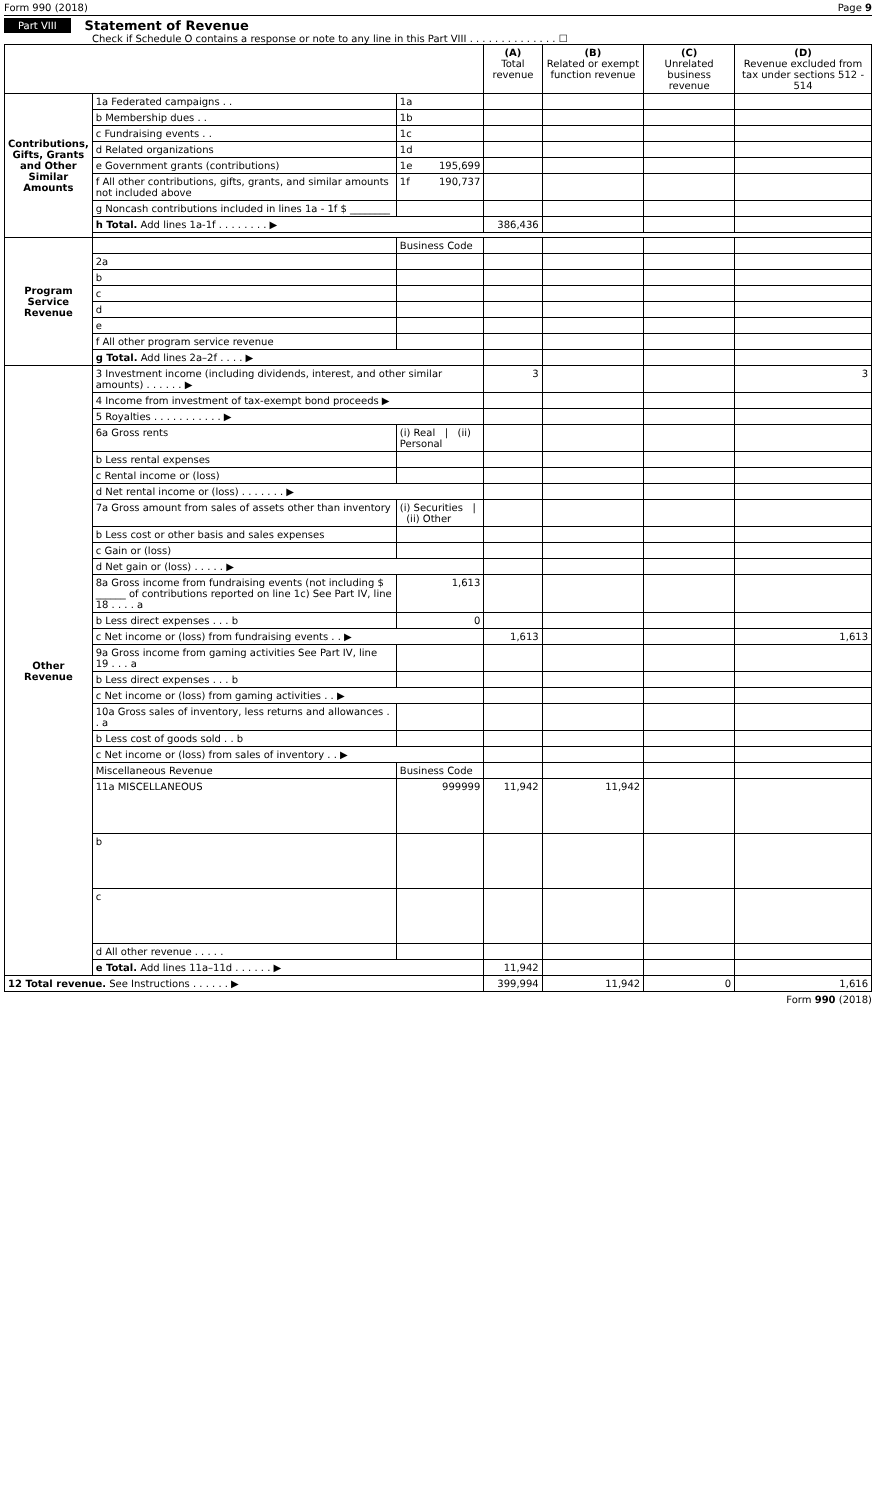Form 990 (2018) Page 9
Part VIII Statement of Revenue
Check if Schedule O contains a response or note to any line in this Part VIII . . . . . . . . . . . . . . ☐
| | | | (A) Total revenue | (B) Related or exempt function revenue | (C) Unrelated business revenue | (D) Revenue excluded from tax under sections 512 - 514 |
| --- | --- | --- | --- | --- | --- | --- |
| Contributions, Gifts, Grants and Other Similar Amounts | 1a Federated campaigns . . | 1a | | | | |
| | b Membership dues . . | 1b | | | | |
| | c Fundraising events . . | 1c | | | | |
| | d Related organizations | 1d | | | | |
| | e Government grants (contributions) | 1e 195,699 | | | | |
| | f All other contributions, gifts, grants, and similar amounts not included above | 1f 190,737 | | | | |
| | g Noncash contributions included in lines 1a - 1f $ ________ | | | | | |
| | h Total. Add lines 1a-1f . . . . . . . . ▶ | | 386,436 | | | |
| Program Service Revenue | | Business Code | | | | |
| | 2a | | | | | |
| | b | | | | | |
| | c | | | | | |
| | d | | | | | |
| | e | | | | | |
| | f All other program service revenue | | | | | |
| | g Total. Add lines 2a–2f . . . . ▶ | | | | | |
| Other Revenue | 3 Investment income (including dividends, interest, and other similar amounts) . . . . . . ▶ | | 3 | | | 3 |
| | 4 Income from investment of tax-exempt bond proceeds ▶ | | | | | |
| | 5 Royalties . . . . . . . . . . . ▶ | | | | | |
| | 6a Gross rents | (i) Real / (ii) Personal | | | | |
| | b Less rental expenses | | | | | |
| | c Rental income or (loss) | | | | | |
| | d Net rental income or (loss) . . . . . . . ▶ | | | | | |
| | 7a Gross amount from sales of assets other than inventory | (i) Securities / (ii) Other | | | | |
| | b Less cost or other basis and sales expenses | | | | | |
| | c Gain or (loss) | | | | | |
| | d Net gain or (loss) . . . . . ▶ | | | | | |
| | 8a Gross income from fundraising events (not including $ ______ of contributions reported on line 1c) See Part IV, line 18 . . . . a | 1,613 | | | | |
| | b Less direct expenses . . . b | 0 | | | | |
| | c Net income or (loss) from fundraising events . . ▶ | | 1,613 | | | 1,613 |
| | 9a Gross income from gaming activities See Part IV, line 19 . . . a | | | | | |
| | b Less direct expenses . . . b | | | | | |
| | c Net income or (loss) from gaming activities . . ▶ | | | | | |
| | 10a Gross sales of inventory, less returns and allowances . . a | | | | | |
| | b Less cost of goods sold . . b | | | | | |
| | c Net income or (loss) from sales of inventory . . ▶ | | | | | |
| | Miscellaneous Revenue | Business Code | | | | |
| | 11a MISCELLANEOUS | 999999 | 11,942 | 11,942 | | |
| | b | | | | | |
| | c | | | | | |
| | d All other revenue . . . . . | | | | | |
| | e Total. Add lines 11a–11d . . . . . . ▶ | | 11,942 | | | |
| 12 Total revenue. See Instructions . . . . . . ▶ | | | 399,994 | 11,942 | 0 | 1,616 |
Form 990 (2018)